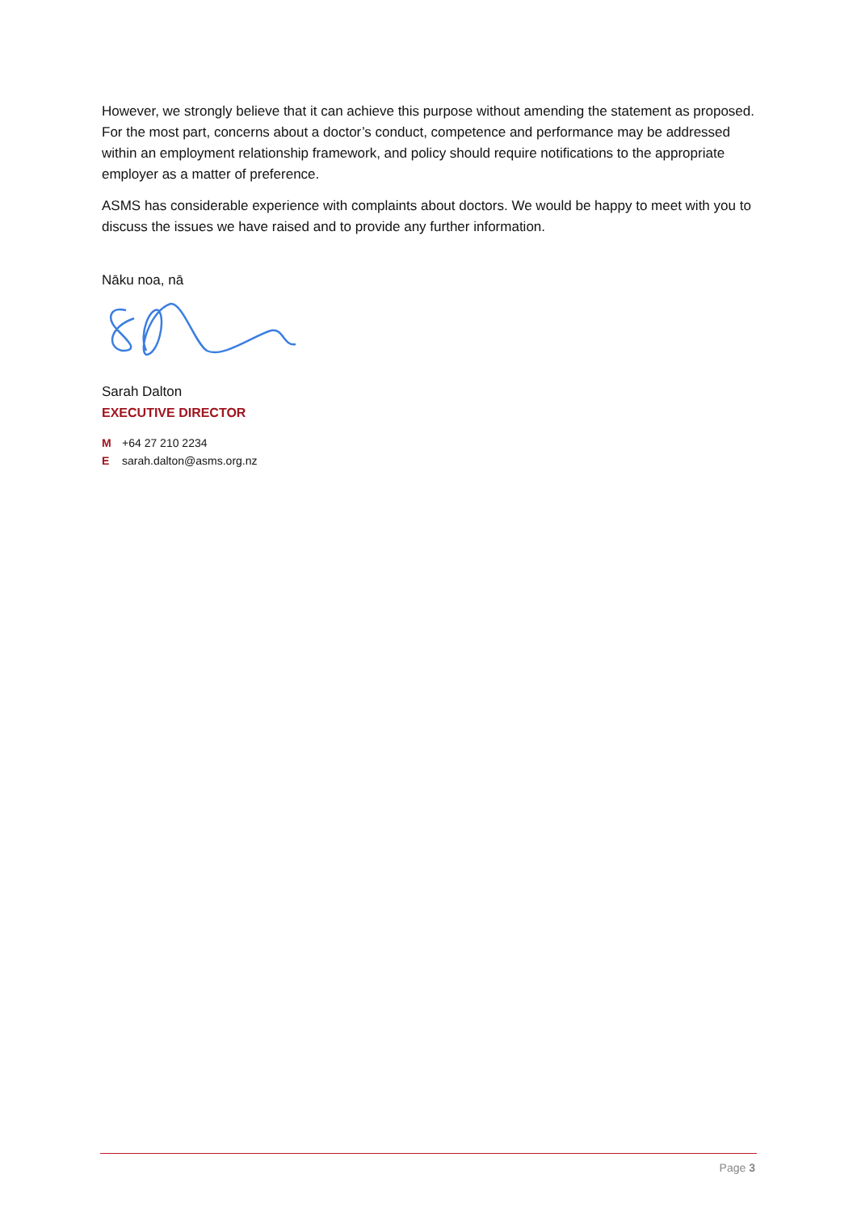However, we strongly believe that it can achieve this purpose without amending the statement as proposed. For the most part, concerns about a doctor’s conduct, competence and performance may be addressed within an employment relationship framework, and policy should require notifications to the appropriate employer as a matter of preference.
ASMS has considerable experience with complaints about doctors. We would be happy to meet with you to discuss the issues we have raised and to provide any further information.
Nāku noa, nā
Sarah Dalton
EXECUTIVE DIRECTOR
M +64 27 210 2234
Esarah.dalton@asms.org.nz
Page 3